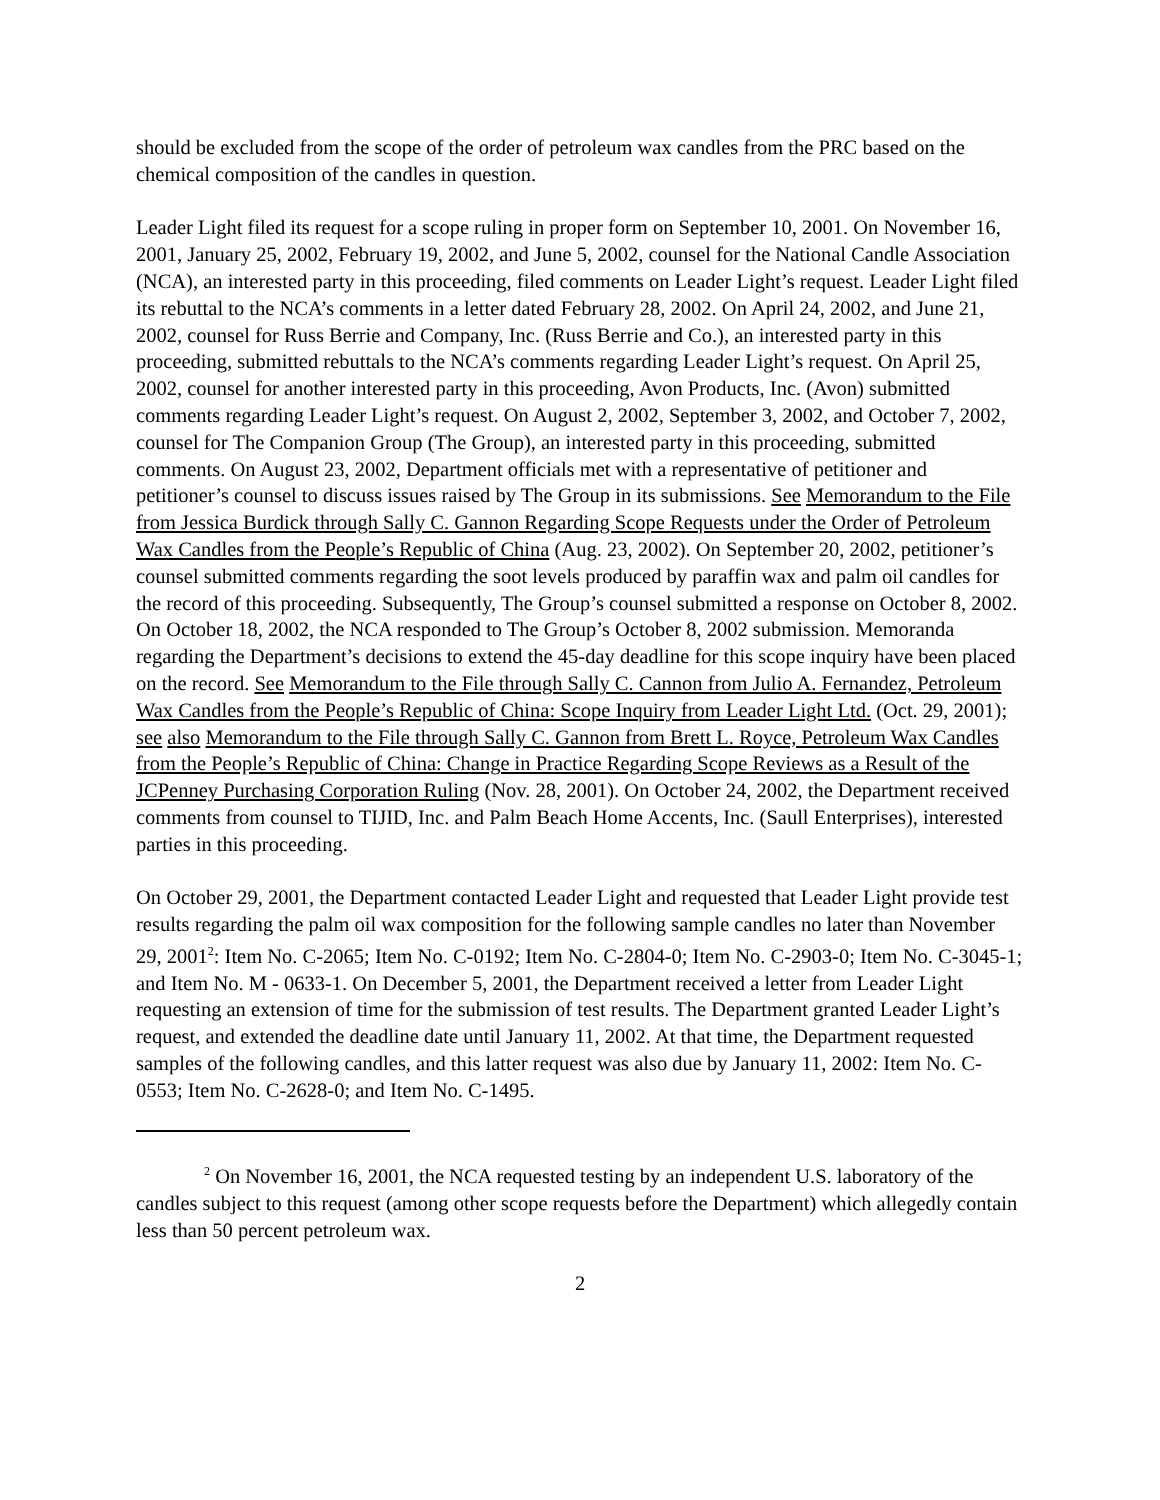should be excluded from the scope of the order of petroleum wax candles from the PRC based on the chemical composition of the candles in question.
Leader Light filed its request for a scope ruling in proper form on September 10, 2001. On November 16, 2001, January 25, 2002, February 19, 2002, and June 5, 2002, counsel for the National Candle Association (NCA), an interested party in this proceeding, filed comments on Leader Light’s request. Leader Light filed its rebuttal to the NCA’s comments in a letter dated February 28, 2002. On April 24, 2002, and June 21, 2002, counsel for Russ Berrie and Company, Inc. (Russ Berrie and Co.), an interested party in this proceeding, submitted rebuttals to the NCA’s comments regarding Leader Light’s request. On April 25, 2002, counsel for another interested party in this proceeding, Avon Products, Inc. (Avon) submitted comments regarding Leader Light’s request. On August 2, 2002, September 3, 2002, and October 7, 2002, counsel for The Companion Group (The Group), an interested party in this proceeding, submitted comments. On August 23, 2002, Department officials met with a representative of petitioner and petitioner’s counsel to discuss issues raised by The Group in its submissions. See Memorandum to the File from Jessica Burdick through Sally C. Gannon Regarding Scope Requests under the Order of Petroleum Wax Candles from the People’s Republic of China (Aug. 23, 2002). On September 20, 2002, petitioner’s counsel submitted comments regarding the soot levels produced by paraffin wax and palm oil candles for the record of this proceeding. Subsequently, The Group’s counsel submitted a response on October 8, 2002. On October 18, 2002, the NCA responded to The Group’s October 8, 2002 submission. Memoranda regarding the Department’s decisions to extend the 45-day deadline for this scope inquiry have been placed on the record. See Memorandum to the File through Sally C. Cannon from Julio A. Fernandez, Petroleum Wax Candles from the People’s Republic of China: Scope Inquiry from Leader Light Ltd. (Oct. 29, 2001); see also Memorandum to the File through Sally C. Gannon from Brett L. Royce, Petroleum Wax Candles from the People’s Republic of China: Change in Practice Regarding Scope Reviews as a Result of the JCPenney Purchasing Corporation Ruling (Nov. 28, 2001). On October 24, 2002, the Department received comments from counsel to TIJID, Inc. and Palm Beach Home Accents, Inc. (Saull Enterprises), interested parties in this proceeding.
On October 29, 2001, the Department contacted Leader Light and requested that Leader Light provide test results regarding the palm oil wax composition for the following sample candles no later than November 29, 2001<sup>2</sup>: Item No. C-2065; Item No. C-0192; Item No. C-2804-0; Item No. C-2903-0; Item No. C-3045-1; and Item No. M - 0633-1. On December 5, 2001, the Department received a letter from Leader Light requesting an extension of time for the submission of test results. The Department granted Leader Light’s request, and extended the deadline date until January 11, 2002. At that time, the Department requested samples of the following candles, and this latter request was also due by January 11, 2002: Item No. C-0553; Item No. C-2628-0; and Item No. C-1495.
<sup>2</sup> On November 16, 2001, the NCA requested testing by an independent U.S. laboratory of the candles subject to this request (among other scope requests before the Department) which allegedly contain less than 50 percent petroleum wax.
2